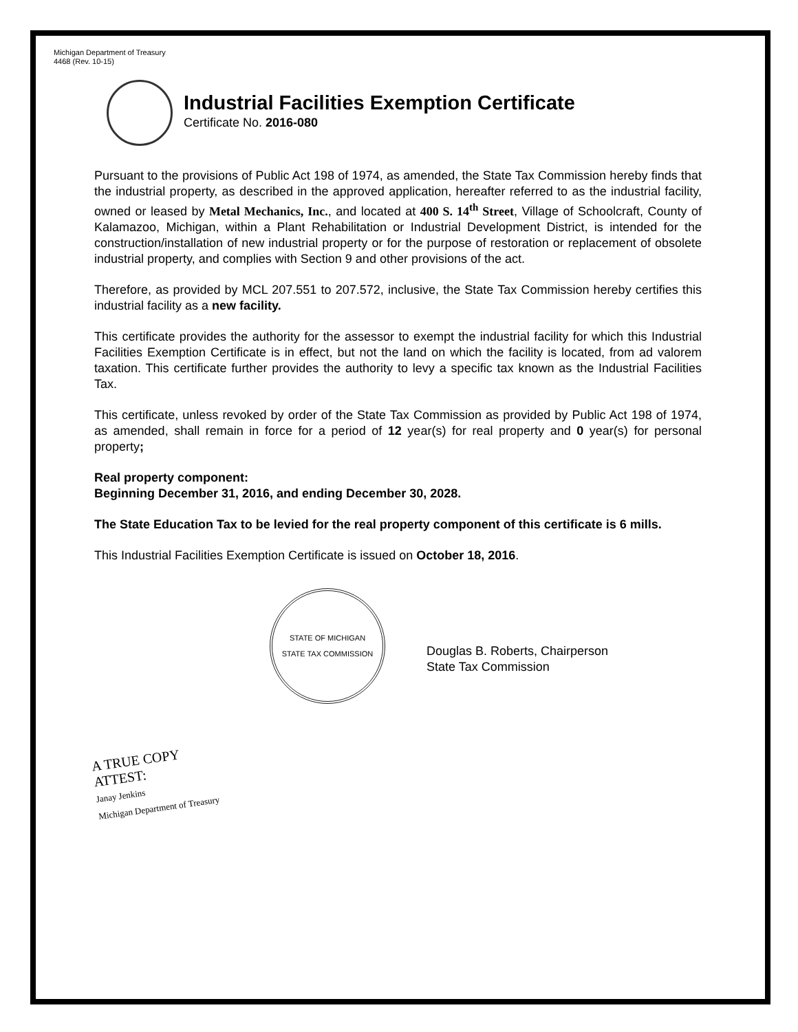Michigan Department of Treasury
4468 (Rev. 10-15)
Industrial Facilities Exemption Certificate
Certificate No. 2016-080
Pursuant to the provisions of Public Act 198 of 1974, as amended, the State Tax Commission hereby finds that the industrial property, as described in the approved application, hereafter referred to as the industrial facility, owned or leased by Metal Mechanics, Inc., and located at 400 S. 14<sup>th</sup> Street, Village of Schoolcraft, County of Kalamazoo, Michigan, within a Plant Rehabilitation or Industrial Development District, is intended for the construction/installation of new industrial property or for the purpose of restoration or replacement of obsolete industrial property, and complies with Section 9 and other provisions of the act.
Therefore, as provided by MCL 207.551 to 207.572, inclusive, the State Tax Commission hereby certifies this industrial facility as a new facility.
This certificate provides the authority for the assessor to exempt the industrial facility for which this Industrial Facilities Exemption Certificate is in effect, but not the land on which the facility is located, from ad valorem taxation. This certificate further provides the authority to levy a specific tax known as the Industrial Facilities Tax.
This certificate, unless revoked by order of the State Tax Commission as provided by Public Act 198 of 1974, as amended, shall remain in force for a period of 12 year(s) for real property and 0 year(s) for personal property;
Real property component:
Beginning December 31, 2016, and ending December 30, 2028.
The State Education Tax to be levied for the real property component of this certificate is 6 mills.
This Industrial Facilities Exemption Certificate is issued on October 18, 2016.
STATE OF MICHIGAN
STATE TAX COMMISSION
Douglas B. Roberts, Chairperson
State Tax Commission
A TRUE COPY
ATTEST:
Janay Jenkins
Michigan Department of Treasury